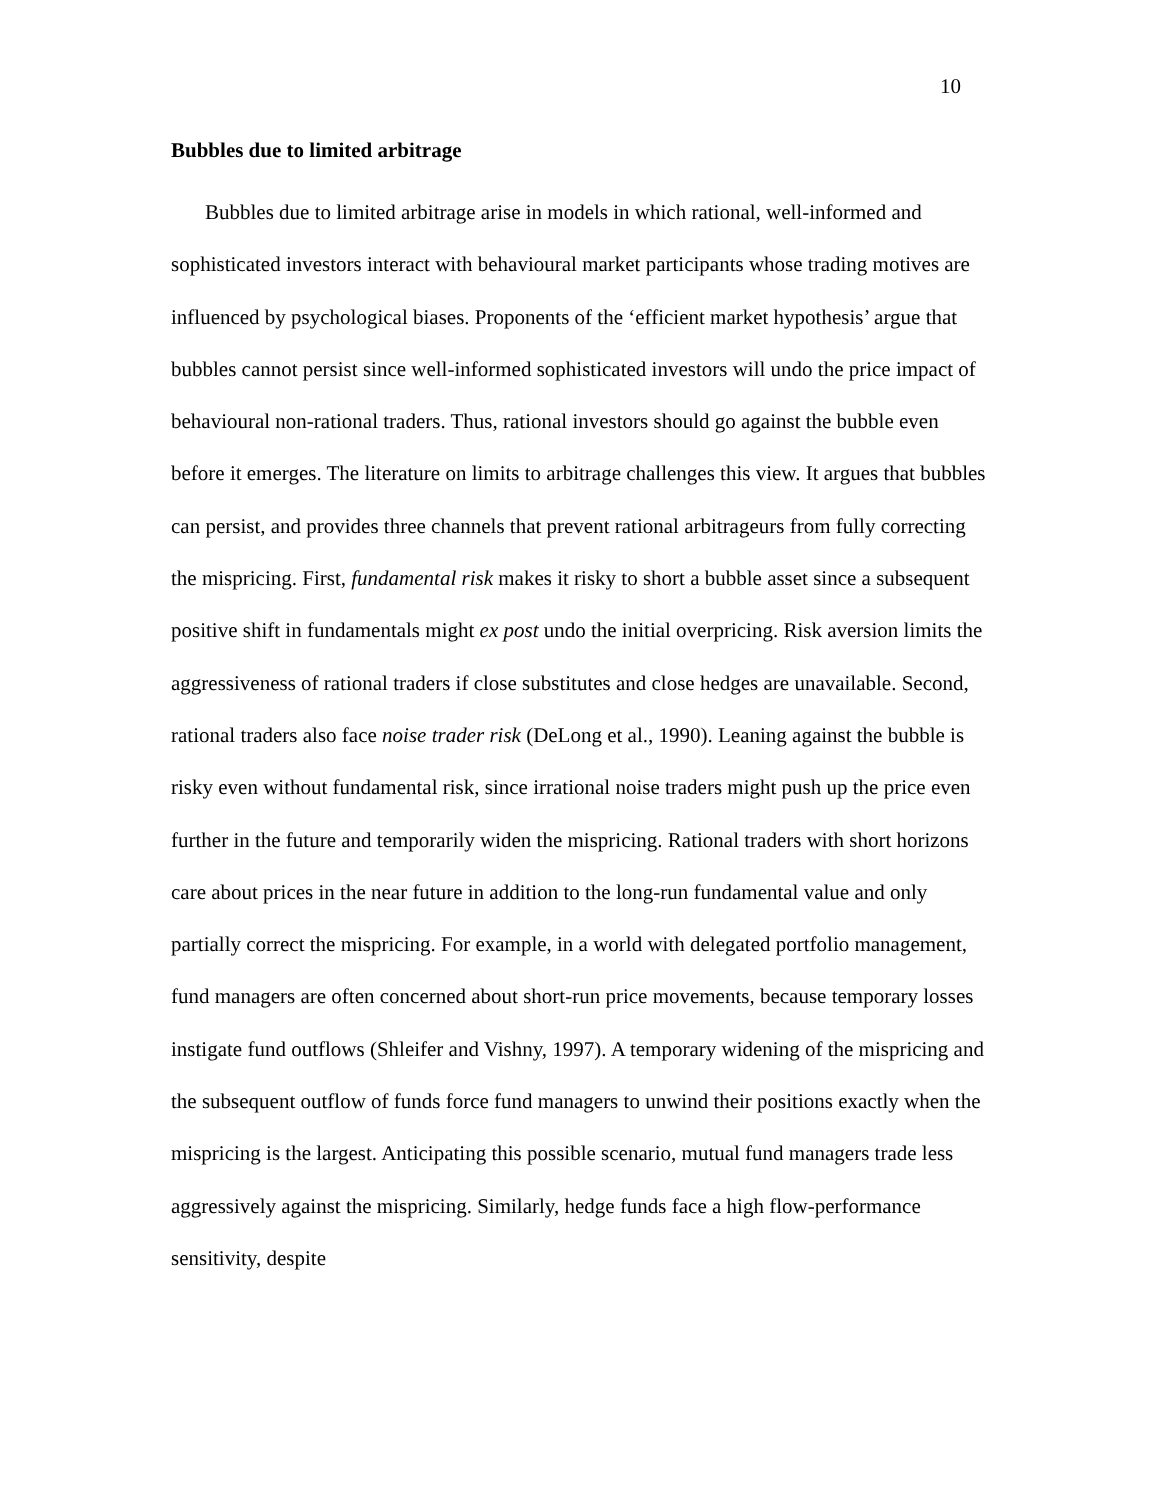10
Bubbles due to limited arbitrage
Bubbles due to limited arbitrage arise in models in which rational, well-informed and sophisticated investors interact with behavioural market participants whose trading motives are influenced by psychological biases. Proponents of the ‘efficient market hypothesis’ argue that bubbles cannot persist since well-informed sophisticated investors will undo the price impact of behavioural non-rational traders. Thus, rational investors should go against the bubble even before it emerges. The literature on limits to arbitrage challenges this view. It argues that bubbles can persist, and provides three channels that prevent rational arbitrageurs from fully correcting the mispricing. First, fundamental risk makes it risky to short a bubble asset since a subsequent positive shift in fundamentals might ex post undo the initial overpricing. Risk aversion limits the aggressiveness of rational traders if close substitutes and close hedges are unavailable. Second, rational traders also face noise trader risk (DeLong et al., 1990). Leaning against the bubble is risky even without fundamental risk, since irrational noise traders might push up the price even further in the future and temporarily widen the mispricing. Rational traders with short horizons care about prices in the near future in addition to the long-run fundamental value and only partially correct the mispricing. For example, in a world with delegated portfolio management, fund managers are often concerned about short-run price movements, because temporary losses instigate fund outflows (Shleifer and Vishny, 1997). A temporary widening of the mispricing and the subsequent outflow of funds force fund managers to unwind their positions exactly when the mispricing is the largest. Anticipating this possible scenario, mutual fund managers trade less aggressively against the mispricing. Similarly, hedge funds face a high flow-performance sensitivity, despite